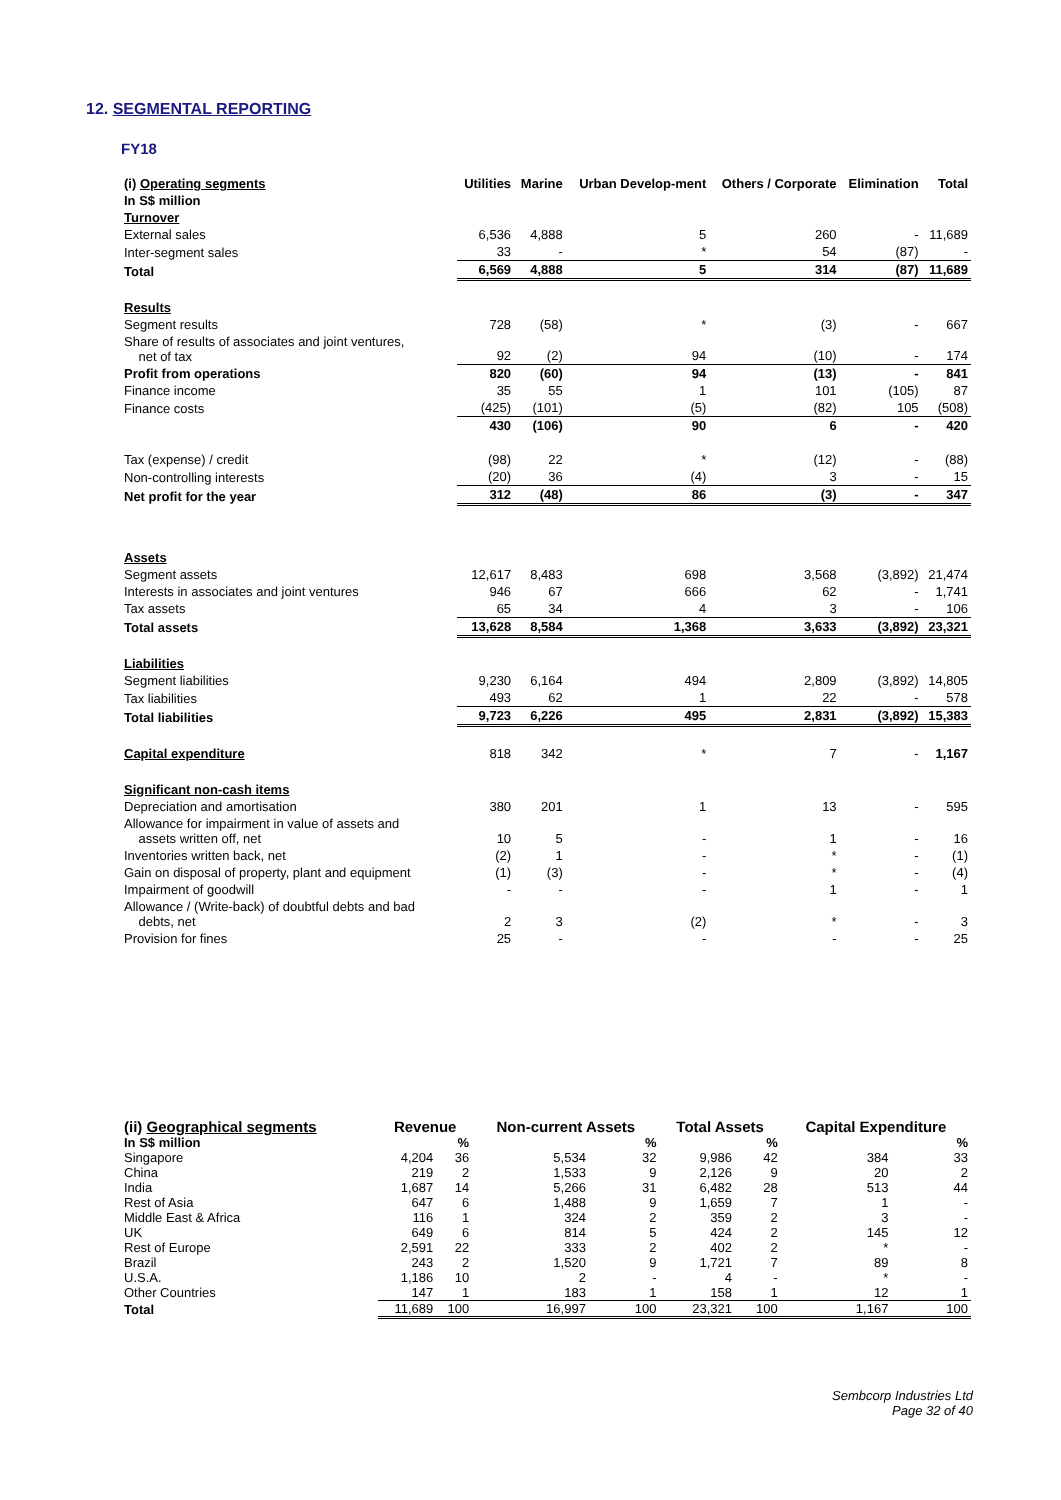12. SEGMENTAL REPORTING
FY18
| (i) Operating segments | Utilities | Marine | Urban Develop-ment | Others / Corporate | Elimination | Total |
| --- | --- | --- | --- | --- | --- | --- |
| In S$ million | | | | | | |
| Turnover | | | | | | |
| External sales | 6,536 | 4,888 | 5 | 260 | - | 11,689 |
| Inter-segment sales | 33 | - | * | 54 | (87) | - |
| Total | 6,569 | 4,888 | 5 | 314 | (87) | 11,689 |
| Results | | | | | | |
| Segment results | 728 | (58) | * | (3) | - | 667 |
| Share of results of associates and joint ventures, net of tax | 92 | (2) | 94 | (10) | - | 174 |
| Profit from operations | 820 | (60) | 94 | (13) | - | 841 |
| Finance income | 35 | 55 | 1 | 101 | (105) | 87 |
| Finance costs | (425) | (101) | (5) | (82) | 105 | (508) |
| | 430 | (106) | 90 | 6 | - | 420 |
| Tax (expense) / credit | (98) | 22 | * | (12) | - | (88) |
| Non-controlling interests | (20) | 36 | (4) | 3 | - | 15 |
| Net profit for the year | 312 | (48) | 86 | (3) | - | 347 |
| Assets | | | | | | |
| Segment assets | 12,617 | 8,483 | 698 | 3,568 | (3,892) | 21,474 |
| Interests in associates and joint ventures | 946 | 67 | 666 | 62 | - | 1,741 |
| Tax assets | 65 | 34 | 4 | 3 | - | 106 |
| Total assets | 13,628 | 8,584 | 1,368 | 3,633 | (3,892) | 23,321 |
| Liabilities | | | | | | |
| Segment liabilities | 9,230 | 6,164 | 494 | 2,809 | (3,892) | 14,805 |
| Tax liabilities | 493 | 62 | 1 | 22 | - | 578 |
| Total liabilities | 9,723 | 6,226 | 495 | 2,831 | (3,892) | 15,383 |
| Capital expenditure | 818 | 342 | * | 7 | - | 1,167 |
| Significant non-cash items | | | | | | |
| Depreciation and amortisation | 380 | 201 | 1 | 13 | - | 595 |
| Allowance for impairment in value of assets and assets written off, net | 10 | 5 | - | 1 | - | 16 |
| Inventories written back, net | (2) | 1 | - | * | - | (1) |
| Gain on disposal of property, plant and equipment | (1) | (3) | - | * | - | (4) |
| Impairment of goodwill | - | - | - | 1 | - | 1 |
| Allowance / (Write-back) of doubtful debts and bad debts, net | 2 | 3 | (2) | * | - | 3 |
| Provision for fines | 25 | - | - | - | - | 25 |
| (ii) Geographical segments | Revenue | | Non-current Assets | | Total Assets | | Capital Expenditure | |
| --- | --- | --- | --- | --- | --- | --- | --- | --- |
| In S$ million | | % | | % | | % | | % |
| Singapore | 4,204 | 36 | 5,534 | 32 | 9,986 | 42 | 384 | 33 |
| China | 219 | 2 | 1,533 | 9 | 2,126 | 9 | 20 | 2 |
| India | 1,687 | 14 | 5,266 | 31 | 6,482 | 28 | 513 | 44 |
| Rest of Asia | 647 | 6 | 1,488 | 9 | 1,659 | 7 | 1 | - |
| Middle East & Africa | 116 | 1 | 324 | 2 | 359 | 2 | 3 | - |
| UK | 649 | 6 | 814 | 5 | 424 | 2 | 145 | 12 |
| Rest of Europe | 2,591 | 22 | 333 | 2 | 402 | 2 | * | - |
| Brazil | 243 | 2 | 1,520 | 9 | 1,721 | 7 | 89 | 8 |
| U.S.A. | 1,186 | 10 | 2 | - | 4 | - | * | - |
| Other Countries | 147 | 1 | 183 | 1 | 158 | 1 | 12 | 1 |
| Total | 11,689 | 100 | 16,997 | 100 | 23,321 | 100 | 1,167 | 100 |
Sembcorp Industries Ltd
Page 32 of 40